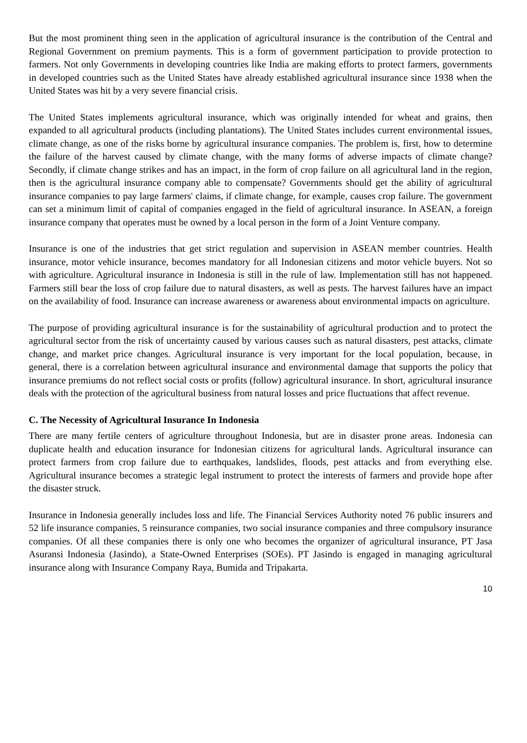But the most prominent thing seen in the application of agricultural insurance is the contribution of the Central and Regional Government on premium payments. This is a form of government participation to provide protection to farmers. Not only Governments in developing countries like India are making efforts to protect farmers, governments in developed countries such as the United States have already established agricultural insurance since 1938 when the United States was hit by a very severe financial crisis.
The United States implements agricultural insurance, which was originally intended for wheat and grains, then expanded to all agricultural products (including plantations). The United States includes current environmental issues, climate change, as one of the risks borne by agricultural insurance companies. The problem is, first, how to determine the failure of the harvest caused by climate change, with the many forms of adverse impacts of climate change? Secondly, if climate change strikes and has an impact, in the form of crop failure on all agricultural land in the region, then is the agricultural insurance company able to compensate? Governments should get the ability of agricultural insurance companies to pay large farmers' claims, if climate change, for example, causes crop failure. The government can set a minimum limit of capital of companies engaged in the field of agricultural insurance. In ASEAN, a foreign insurance company that operates must be owned by a local person in the form of a Joint Venture company.
Insurance is one of the industries that get strict regulation and supervision in ASEAN member countries. Health insurance, motor vehicle insurance, becomes mandatory for all Indonesian citizens and motor vehicle buyers. Not so with agriculture. Agricultural insurance in Indonesia is still in the rule of law. Implementation still has not happened. Farmers still bear the loss of crop failure due to natural disasters, as well as pests. The harvest failures have an impact on the availability of food. Insurance can increase awareness or awareness about environmental impacts on agriculture.
The purpose of providing agricultural insurance is for the sustainability of agricultural production and to protect the agricultural sector from the risk of uncertainty caused by various causes such as natural disasters, pest attacks, climate change, and market price changes. Agricultural insurance is very important for the local population, because, in general, there is a correlation between agricultural insurance and environmental damage that supports the policy that insurance premiums do not reflect social costs or profits (follow) agricultural insurance. In short, agricultural insurance deals with the protection of the agricultural business from natural losses and price fluctuations that affect revenue.
C. The Necessity of Agricultural Insurance In Indonesia
There are many fertile centers of agriculture throughout Indonesia, but are in disaster prone areas. Indonesia can duplicate health and education insurance for Indonesian citizens for agricultural lands. Agricultural insurance can protect farmers from crop failure due to earthquakes, landslides, floods, pest attacks and from everything else. Agricultural insurance becomes a strategic legal instrument to protect the interests of farmers and provide hope after the disaster struck.
Insurance in Indonesia generally includes loss and life. The Financial Services Authority noted 76 public insurers and 52 life insurance companies, 5 reinsurance companies, two social insurance companies and three compulsory insurance companies. Of all these companies there is only one who becomes the organizer of agricultural insurance, PT Jasa Asuransi Indonesia (Jasindo), a State-Owned Enterprises (SOEs). PT Jasindo is engaged in managing agricultural insurance along with Insurance Company Raya, Bumida and Tripakarta.
10